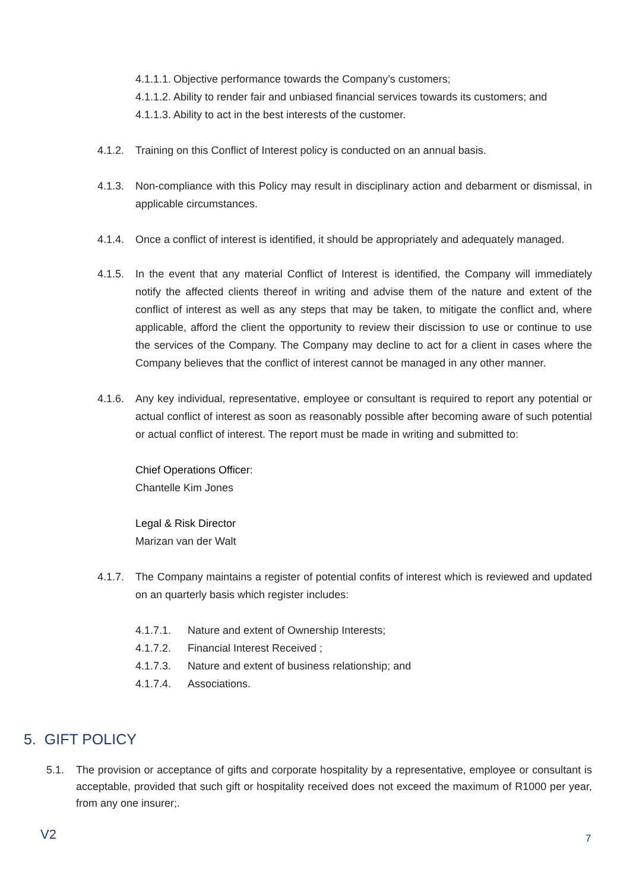4.1.1.1. Objective performance towards the Company’s customers;
4.1.1.2. Ability to render fair and unbiased financial services towards its customers; and
4.1.1.3. Ability to act in the best interests of the customer.
4.1.2. Training on this Conflict of Interest policy is conducted on an annual basis.
4.1.3. Non-compliance with this Policy may result in disciplinary action and debarment or dismissal, in applicable circumstances.
4.1.4. Once a conflict of interest is identified, it should be appropriately and adequately managed.
4.1.5. In the event that any material Conflict of Interest is identified, the Company will immediately notify the affected clients thereof in writing and advise them of the nature and extent of the conflict of interest as well as any steps that may be taken, to mitigate the conflict and, where applicable, afford the client the opportunity to review their discission to use or continue to use the services of the Company. The Company may decline to act for a client in cases where the Company believes that the conflict of interest cannot be managed in any other manner.
4.1.6. Any key individual, representative, employee or consultant is required to report any potential or actual conflict of interest as soon as reasonably possible after becoming aware of such potential or actual conflict of interest. The report must be made in writing and submitted to:
Chief Operations Officer:
Chantelle Kim Jones
Legal & Risk Director
Marizan van der Walt
4.1.7. The Company maintains a register of potential confits of interest which is reviewed and updated on an quarterly basis which register includes:
4.1.7.1. Nature and extent of Ownership Interests;
4.1.7.2. Financial Interest Received ;
4.1.7.3. Nature and extent of business relationship; and
4.1.7.4. Associations.
5. GIFT POLICY
5.1. The provision or acceptance of gifts and corporate hospitality by a representative, employee or consultant is acceptable, provided that such gift or hospitality received does not exceed the maximum of R1000 per year, from any one insurer;.
V2 7